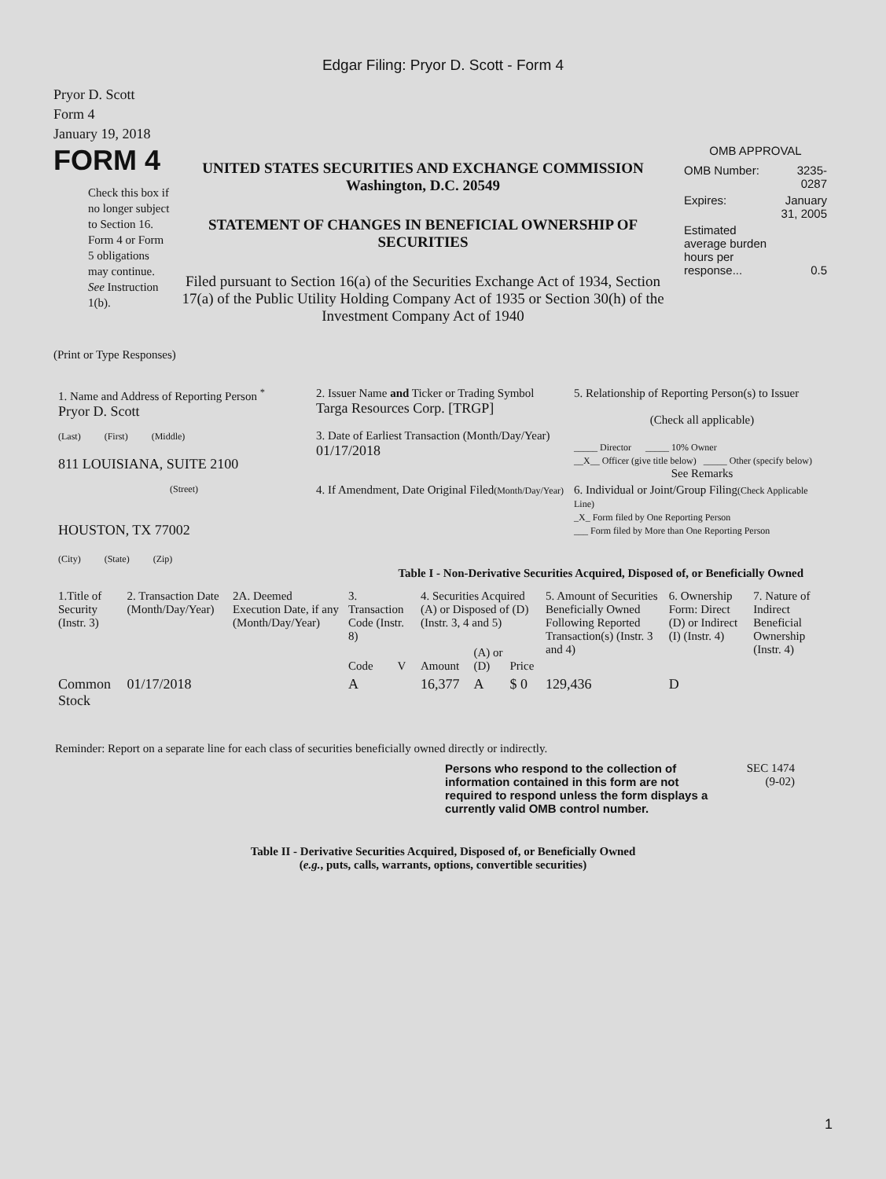Edgar Filing: Pryor D. Scott - Form 4
Pryor D. Scott
Form 4
January 19, 2018
FORM 4
Check this box if no longer subject to Section 16. Form 4 or Form 5 obligations may continue. See Instruction 1(b).
UNITED STATES SECURITIES AND EXCHANGE COMMISSION
Washington, D.C. 20549
STATEMENT OF CHANGES IN BENEFICIAL OWNERSHIP OF SECURITIES
Filed pursuant to Section 16(a) of the Securities Exchange Act of 1934, Section 17(a) of the Public Utility Holding Company Act of 1935 or Section 30(h) of the Investment Company Act of 1940
OMB APPROVAL
| OMB Number: | 3235-0287 |
| Expires: | January 31, 2005 |
| Estimated average burden hours per response... | 0.5 |
(Print or Type Responses)
| 1. Name and Address of Reporting Person <sup>*</sup> Pryor D. Scott | 2. Issuer Name and Ticker or Trading Symbol Targa Resources Corp. [TRGP] | 5. Relationship of Reporting Person(s) to Issuer (Check all applicable) _____ Director _____ 10% Owner __X__ Officer (give title below) _____ Other (specify below) See Remarks |
| (Last) (First) (Middle) 811 LOUISIANA, SUITE 2100 | 3. Date of Earliest Transaction (Month/Day/Year) 01/17/2018 | |
| (Street) HOUSTON, TX 77002 (City) (State) (Zip) | 4. If Amendment, Date Original Filed (Month/Day/Year) | 6. Individual or Joint/Group Filing (Check Applicable Line) _X_ Form filed by One Reporting Person ___ Form filed by More than One Reporting Person |
Table I - Non-Derivative Securities Acquired, Disposed of, or Beneficially Owned
| 1.Title of Security (Instr. 3) | 2. Transaction Date (Month/Day/Year) | 2A. Deemed Execution Date, if any (Month/Day/Year) | 3. Transaction Code (Instr. 8) | | 4. Securities Acquired (A) or Disposed of (D) (Instr. 3, 4 and 5) | | | 5. Amount of Securities Beneficially Owned Following Reported Transaction(s) (Instr. 3 and 4) | 6. Ownership Form: Direct (D) or Indirect (I) (Instr. 4) | 7. Nature of Indirect Beneficial Ownership (Instr. 4) |
| --- | --- | --- | --- | --- | --- | --- | --- | --- | --- | --- |
| | | | Code | V | Amount | (A) or (D) | Price | | | |
| Common Stock | 01/17/2018 | | A | | 16,377 | A | $ 0 | 129,436 | D | |
Reminder: Report on a separate line for each class of securities beneficially owned directly or indirectly.
Persons who respond to the collection of information contained in this form are not required to respond unless the form displays a currently valid OMB control number.
SEC 1474
(9-02)
Table II - Derivative Securities Acquired, Disposed of, or Beneficially Owned
(e.g., puts, calls, warrants, options, convertible securities)
1